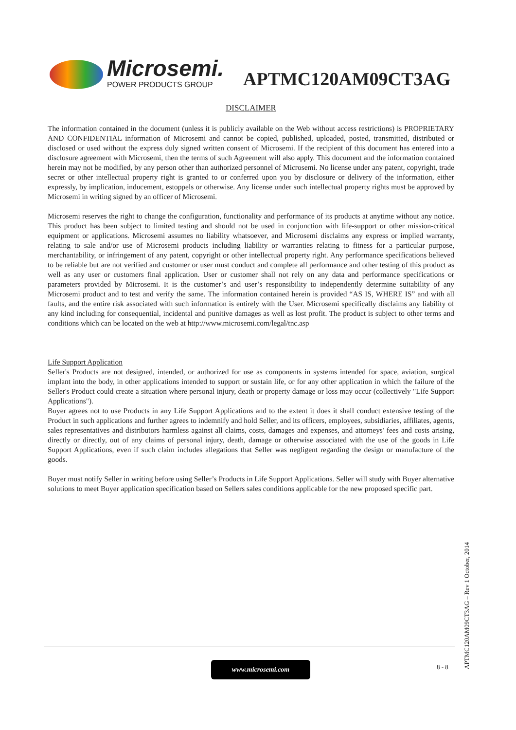Microsemi.
POWER PRODUCTS GROUP
APTMC120AM09CT3AG
DISCLAIMER
The information contained in the document (unless it is publicly available on the Web without access restrictions) is PROPRIETARY AND CONFIDENTIAL information of Microsemi and cannot be copied, published, uploaded, posted, transmitted, distributed or disclosed or used without the express duly signed written consent of Microsemi. If the recipient of this document has entered into a disclosure agreement with Microsemi, then the terms of such Agreement will also apply. This document and the information contained herein may not be modified, by any person other than authorized personnel of Microsemi. No license under any patent, copyright, trade secret or other intellectual property right is granted to or conferred upon you by disclosure or delivery of the information, either expressly, by implication, inducement, estoppels or otherwise. Any license under such intellectual property rights must be approved by Microsemi in writing signed by an officer of Microsemi.
Microsemi reserves the right to change the configuration, functionality and performance of its products at anytime without any notice. This product has been subject to limited testing and should not be used in conjunction with life-support or other mission-critical equipment or applications. Microsemi assumes no liability whatsoever, and Microsemi disclaims any express or implied warranty, relating to sale and/or use of Microsemi products including liability or warranties relating to fitness for a particular purpose, merchantability, or infringement of any patent, copyright or other intellectual property right. Any performance specifications believed to be reliable but are not verified and customer or user must conduct and complete all performance and other testing of this product as well as any user or customers final application. User or customer shall not rely on any data and performance specifications or parameters provided by Microsemi. It is the customer’s and user’s responsibility to independently determine suitability of any Microsemi product and to test and verify the same. The information contained herein is provided “AS IS, WHERE IS” and with all faults, and the entire risk associated with such information is entirely with the User. Microsemi specifically disclaims any liability of any kind including for consequential, incidental and punitive damages as well as lost profit. The product is subject to other terms and conditions which can be located on the web at http://www.microsemi.com/legal/tnc.asp
Life Support Application
Seller's Products are not designed, intended, or authorized for use as components in systems intended for space, aviation, surgical implant into the body, in other applications intended to support or sustain life, or for any other application in which the failure of the Seller's Product could create a situation where personal injury, death or property damage or loss may occur (collectively "Life Support Applications").
Buyer agrees not to use Products in any Life Support Applications and to the extent it does it shall conduct extensive testing of the Product in such applications and further agrees to indemnify and hold Seller, and its officers, employees, subsidiaries, affiliates, agents, sales representatives and distributors harmless against all claims, costs, damages and expenses, and attorneys' fees and costs arising, directly or directly, out of any claims of personal injury, death, damage or otherwise associated with the use of the goods in Life Support Applications, even if such claim includes allegations that Seller was negligent regarding the design or manufacture of the goods.
Buyer must notify Seller in writing before using Seller’s Products in Life Support Applications. Seller will study with Buyer alternative solutions to meet Buyer application specification based on Sellers sales conditions applicable for the new proposed specific part.
www.microsemi.com 8 - 8
APTMC120AM09CT3AG – Rev 1 October, 2014